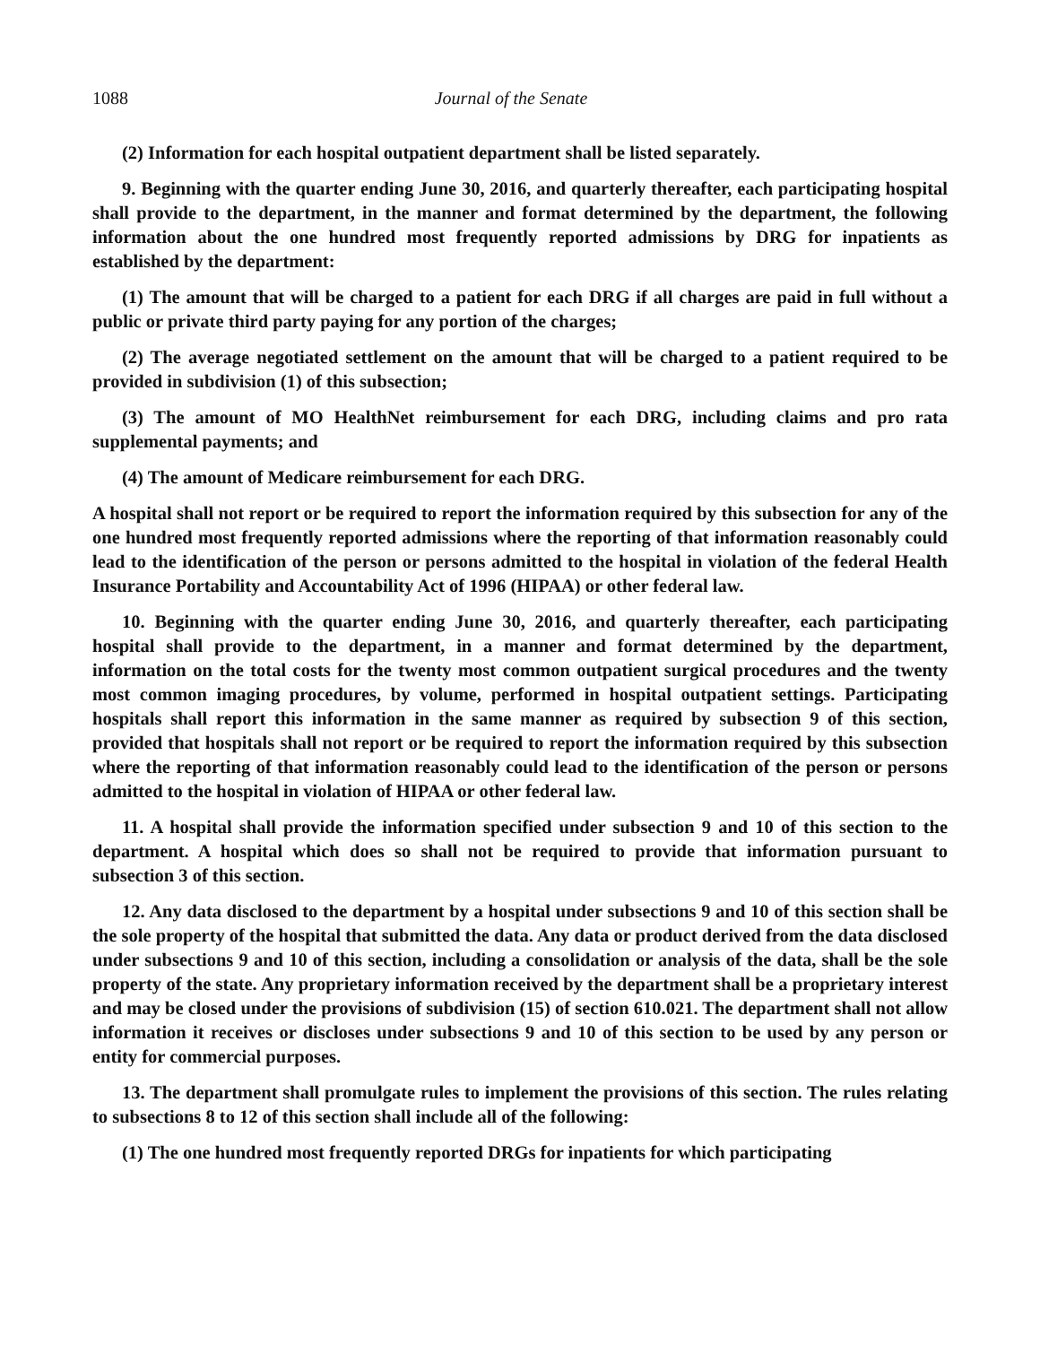1088 Journal of the Senate
(2) Information for each hospital outpatient department shall be listed separately.
9. Beginning with the quarter ending June 30, 2016, and quarterly thereafter, each participating hospital shall provide to the department, in the manner and format determined by the department, the following information about the one hundred most frequently reported admissions by DRG for inpatients as established by the department:
(1) The amount that will be charged to a patient for each DRG if all charges are paid in full without a public or private third party paying for any portion of the charges;
(2) The average negotiated settlement on the amount that will be charged to a patient required to be provided in subdivision (1) of this subsection;
(3) The amount of MO HealthNet reimbursement for each DRG, including claims and pro rata supplemental payments; and
(4) The amount of Medicare reimbursement for each DRG.
A hospital shall not report or be required to report the information required by this subsection for any of the one hundred most frequently reported admissions where the reporting of that information reasonably could lead to the identification of the person or persons admitted to the hospital in violation of the federal Health Insurance Portability and Accountability Act of 1996 (HIPAA) or other federal law.
10. Beginning with the quarter ending June 30, 2016, and quarterly thereafter, each participating hospital shall provide to the department, in a manner and format determined by the department, information on the total costs for the twenty most common outpatient surgical procedures and the twenty most common imaging procedures, by volume, performed in hospital outpatient settings. Participating hospitals shall report this information in the same manner as required by subsection 9 of this section, provided that hospitals shall not report or be required to report the information required by this subsection where the reporting of that information reasonably could lead to the identification of the person or persons admitted to the hospital in violation of HIPAA or other federal law.
11. A hospital shall provide the information specified under subsection 9 and 10 of this section to the department. A hospital which does so shall not be required to provide that information pursuant to subsection 3 of this section.
12. Any data disclosed to the department by a hospital under subsections 9 and 10 of this section shall be the sole property of the hospital that submitted the data. Any data or product derived from the data disclosed under subsections 9 and 10 of this section, including a consolidation or analysis of the data, shall be the sole property of the state. Any proprietary information received by the department shall be a proprietary interest and may be closed under the provisions of subdivision (15) of section 610.021. The department shall not allow information it receives or discloses under subsections 9 and 10 of this section to be used by any person or entity for commercial purposes.
13. The department shall promulgate rules to implement the provisions of this section. The rules relating to subsections 8 to 12 of this section shall include all of the following:
(1) The one hundred most frequently reported DRGs for inpatients for which participating